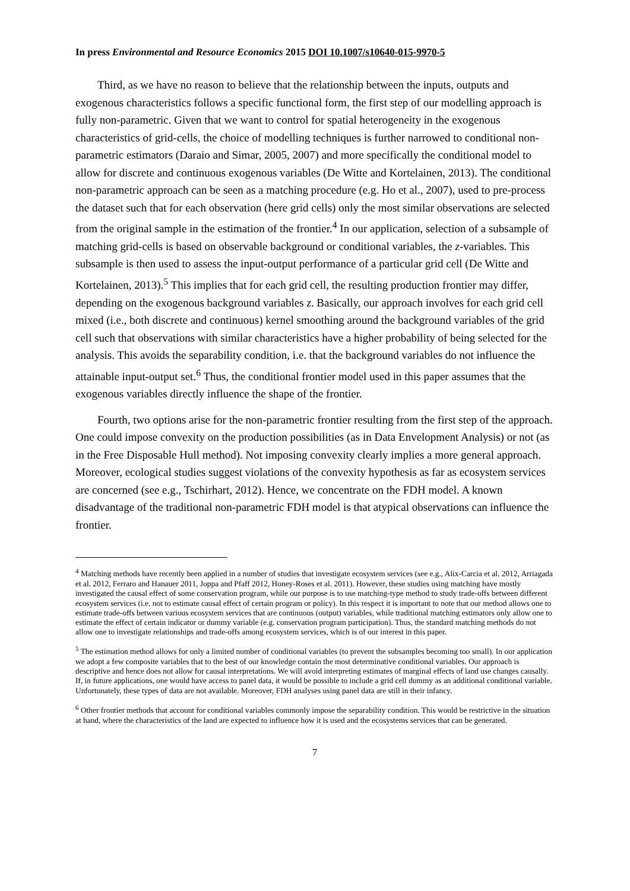In press Environmental and Resource Economics 2015 DOI 10.1007/s10640-015-9970-5
Third, as we have no reason to believe that the relationship between the inputs, outputs and exogenous characteristics follows a specific functional form, the first step of our modelling approach is fully non-parametric. Given that we want to control for spatial heterogeneity in the exogenous characteristics of grid-cells, the choice of modelling techniques is further narrowed to conditional non-parametric estimators (Daraio and Simar, 2005, 2007) and more specifically the conditional model to allow for discrete and continuous exogenous variables (De Witte and Kortelainen, 2013). The conditional non-parametric approach can be seen as a matching procedure (e.g. Ho et al., 2007), used to pre-process the dataset such that for each observation (here grid cells) only the most similar observations are selected from the original sample in the estimation of the frontier.<sup>4</sup> In our application, selection of a subsample of matching grid-cells is based on observable background or conditional variables, the z-variables. This subsample is then used to assess the input-output performance of a particular grid cell (De Witte and Kortelainen, 2013).<sup>5</sup> This implies that for each grid cell, the resulting production frontier may differ, depending on the exogenous background variables z. Basically, our approach involves for each grid cell mixed (i.e., both discrete and continuous) kernel smoothing around the background variables of the grid cell such that observations with similar characteristics have a higher probability of being selected for the analysis. This avoids the separability condition, i.e. that the background variables do not influence the attainable input-output set.<sup>6</sup> Thus, the conditional frontier model used in this paper assumes that the exogenous variables directly influence the shape of the frontier.
Fourth, two options arise for the non-parametric frontier resulting from the first step of the approach. One could impose convexity on the production possibilities (as in Data Envelopment Analysis) or not (as in the Free Disposable Hull method). Not imposing convexity clearly implies a more general approach. Moreover, ecological studies suggest violations of the convexity hypothesis as far as ecosystem services are concerned (see e.g., Tschirhart, 2012). Hence, we concentrate on the FDH model. A known disadvantage of the traditional non-parametric FDH model is that atypical observations can influence the frontier.
<sup>4</sup> Matching methods have recently been applied in a number of studies that investigate ecosystem services (see e.g., Alix-Carcia et al. 2012, Arriagada et al. 2012, Ferraro and Hanauer 2011, Joppa and Pfaff 2012, Honey-Roses et al. 2011). However, these studies using matching have mostly investigated the causal effect of some conservation program, while our purpose is to use matching-type method to study trade-offs between different ecosystem services (i.e. not to estimate causal effect of certain program or policy). In this respect it is important to note that our method allows one to estimate trade-offs between various ecosystem services that are continuous (output) variables, while traditional matching estimators only allow one to estimate the effect of certain indicator or dummy variable (e.g. conservation program participation). Thus, the standard matching methods do not allow one to investigate relationships and trade-offs among ecosystem services, which is of our interest in this paper.
<sup>5</sup> The estimation method allows for only a limited number of conditional variables (to prevent the subsamples becoming too small). In our application we adopt a few composite variables that to the best of our knowledge contain the most determinative conditional variables. Our approach is descriptive and hence does not allow for causal interpretations. We will avoid interpreting estimates of marginal effects of land use changes causally. If, in future applications, one would have access to panel data, it would be possible to include a grid cell dummy as an additional conditional variable. Unfortunately, these types of data are not available. Moreover, FDH analyses using panel data are still in their infancy.
<sup>6</sup> Other frontier methods that account for conditional variables commonly impose the separability condition. This would be restrictive in the situation at hand, where the characteristics of the land are expected to influence how it is used and the ecosystems services that can be generated.
7